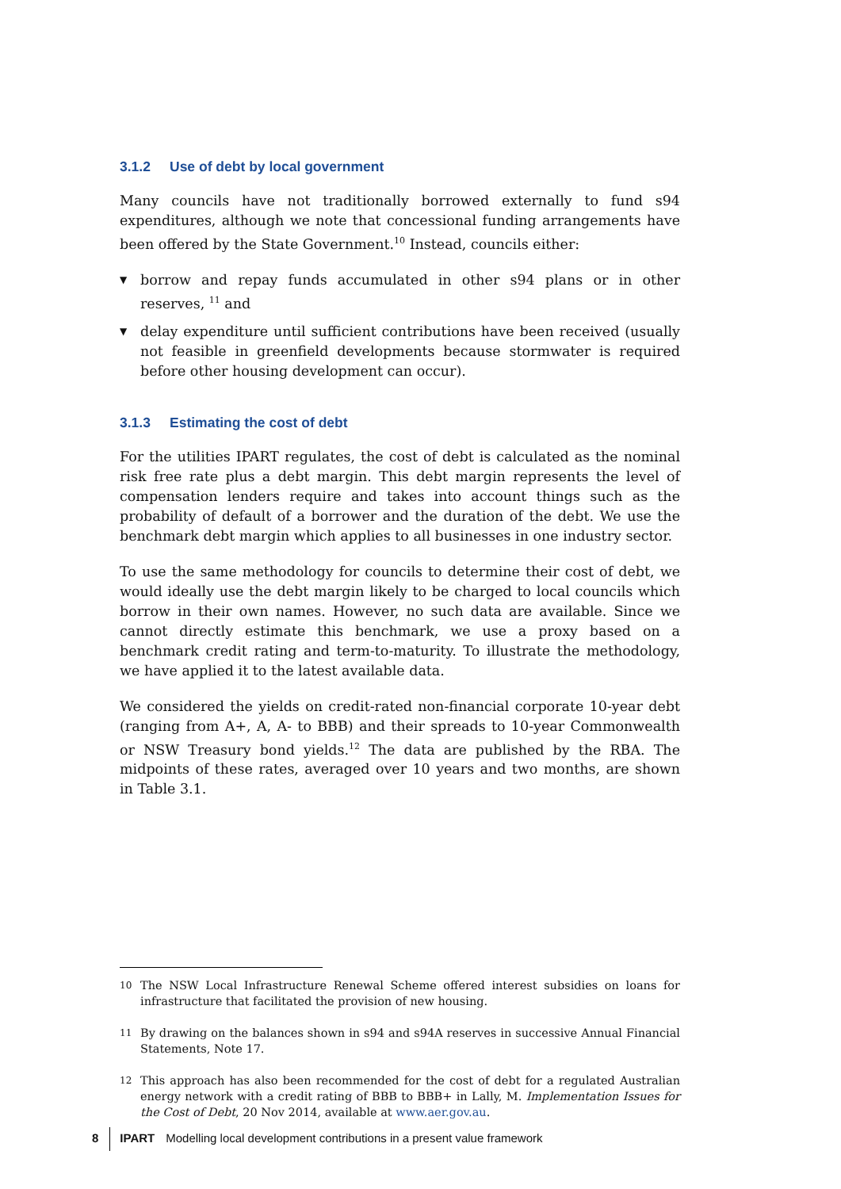3.1.2 Use of debt by local government
Many councils have not traditionally borrowed externally to fund s94 expenditures, although we note that concessional funding arrangements have been offered by the State Government.<sup>10</sup> Instead, councils either:
▼ borrow and repay funds accumulated in other s94 plans or in other reserves, <sup>11</sup> and
▼ delay expenditure until sufficient contributions have been received (usually not feasible in greenfield developments because stormwater is required before other housing development can occur).
3.1.3 Estimating the cost of debt
For the utilities IPART regulates, the cost of debt is calculated as the nominal risk free rate plus a debt margin. This debt margin represents the level of compensation lenders require and takes into account things such as the probability of default of a borrower and the duration of the debt. We use the benchmark debt margin which applies to all businesses in one industry sector.
To use the same methodology for councils to determine their cost of debt, we would ideally use the debt margin likely to be charged to local councils which borrow in their own names. However, no such data are available. Since we cannot directly estimate this benchmark, we use a proxy based on a benchmark credit rating and term-to-maturity. To illustrate the methodology, we have applied it to the latest available data.
We considered the yields on credit-rated non-financial corporate 10-year debt (ranging from A+, A, A- to BBB) and their spreads to 10-year Commonwealth or NSW Treasury bond yields.<sup>12</sup> The data are published by the RBA. The midpoints of these rates, averaged over 10 years and two months, are shown in Table 3.1.
10 The NSW Local Infrastructure Renewal Scheme offered interest subsidies on loans for infrastructure that facilitated the provision of new housing.
11 By drawing on the balances shown in s94 and s94A reserves in successive Annual Financial Statements, Note 17.
12 This approach has also been recommended for the cost of debt for a regulated Australian energy network with a credit rating of BBB to BBB+ in Lally, M. Implementation Issues for the Cost of Debt, 20 Nov 2014, available at www.aer.gov.au.
8 IPART Modelling local development contributions in a present value framework